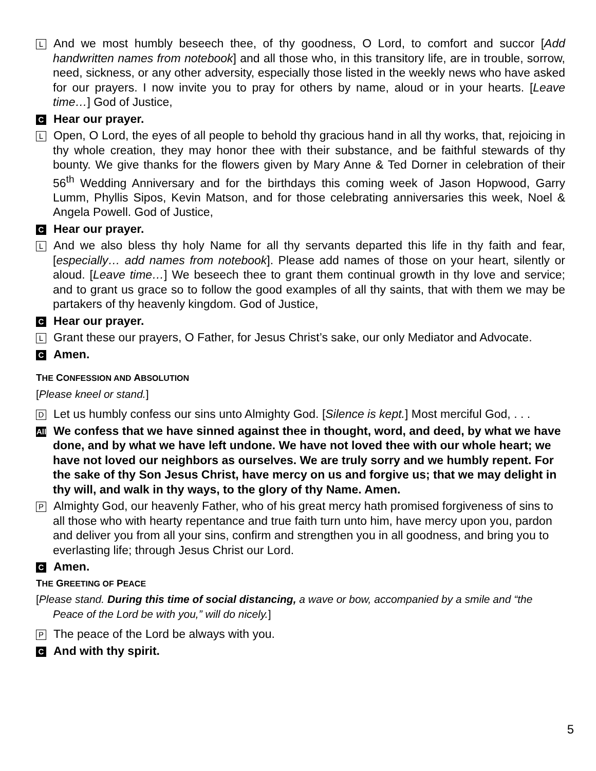L And we most humbly beseech thee, of thy goodness, O Lord, to comfort and succor [Add handwritten names from notebook] and all those who, in this transitory life, are in trouble, sorrow, need, sickness, or any other adversity, especially those listed in the weekly news who have asked for our prayers. I now invite you to pray for others by name, aloud or in your hearts. [Leave time…] God of Justice,
C Hear our prayer.
L Open, O Lord, the eyes of all people to behold thy gracious hand in all thy works, that, rejoicing in thy whole creation, they may honor thee with their substance, and be faithful stewards of thy bounty. We give thanks for the flowers given by Mary Anne & Ted Dorner in celebration of their 56<sup>th</sup> Wedding Anniversary and for the birthdays this coming week of Jason Hopwood, Garry Lumm, Phyllis Sipos, Kevin Matson, and for those celebrating anniversaries this week, Noel & Angela Powell. God of Justice,
C Hear our prayer.
L And we also bless thy holy Name for all thy servants departed this life in thy faith and fear, [especially… add names from notebook]. Please add names of those on your heart, silently or aloud. [Leave time…] We beseech thee to grant them continual growth in thy love and service; and to grant us grace so to follow the good examples of all thy saints, that with them we may be partakers of thy heavenly kingdom. God of Justice,
C Hear our prayer.
L Grant these our prayers, O Father, for Jesus Christ’s sake, our only Mediator and Advocate.
C Amen.
THE CONFESSION AND ABSOLUTION
[Please kneel or stand.]
D Let us humbly confess our sins unto Almighty God. [Silence is kept.] Most merciful God, . . .
All We confess that we have sinned against thee in thought, word, and deed, by what we have done, and by what we have left undone. We have not loved thee with our whole heart; we have not loved our neighbors as ourselves. We are truly sorry and we humbly repent. For the sake of thy Son Jesus Christ, have mercy on us and forgive us; that we may delight in thy will, and walk in thy ways, to the glory of thy Name. Amen.
P Almighty God, our heavenly Father, who of his great mercy hath promised forgiveness of sins to all those who with hearty repentance and true faith turn unto him, have mercy upon you, pardon and deliver you from all your sins, confirm and strengthen you in all goodness, and bring you to everlasting life; through Jesus Christ our Lord.
C Amen.
THE GREETING OF PEACE
[Please stand. During this time of social distancing, a wave or bow, accompanied by a smile and “the Peace of the Lord be with you,” will do nicely.]
P The peace of the Lord be always with you.
C And with thy spirit.
5